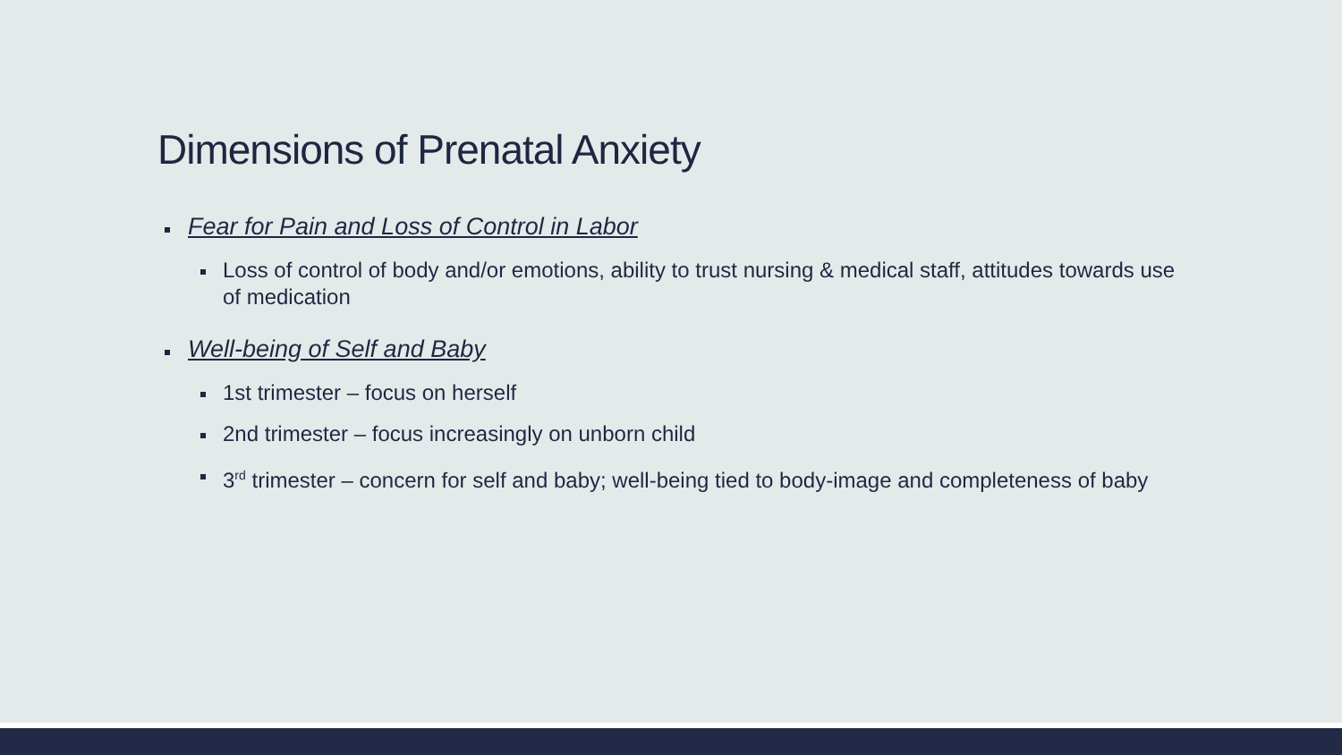Dimensions of Prenatal Anxiety
Fear for Pain and Loss of Control in Labor
Loss of control of body and/or emotions, ability to trust nursing & medical staff, attitudes towards use of medication
Well-being of Self and Baby
1st trimester – focus on herself
2nd trimester – focus increasingly on unborn child
3<sup>rd</sup> trimester – concern for self and baby; well-being tied to body-image and completeness of baby